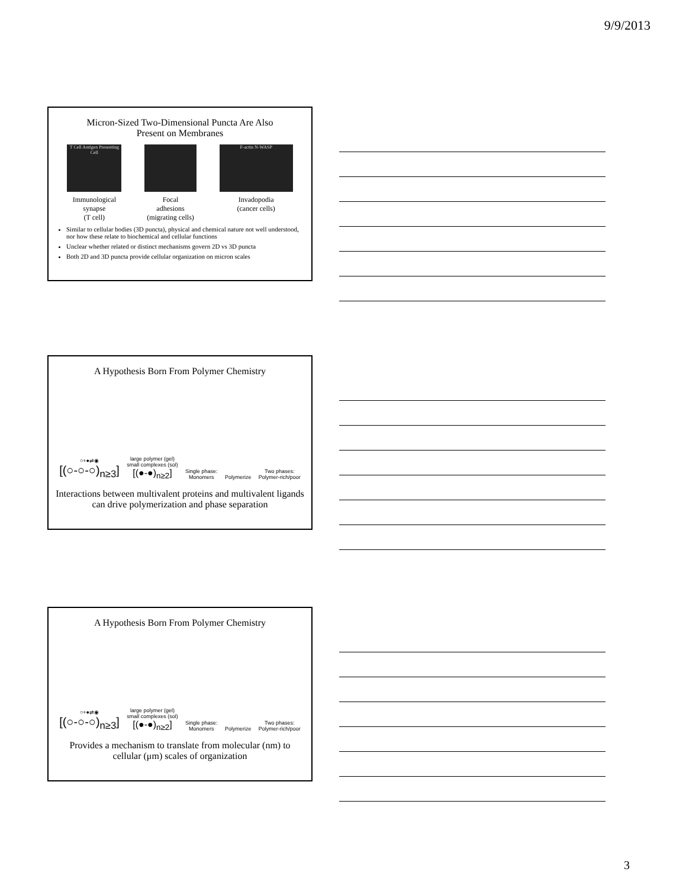9/9/2013
Micron-Sized Two-Dimensional Puncta Are Also
Present on Membranes
T Cell Antigen Presenting Cell
Immunological
synapse
(T cell)
Focal
adhesions
(migrating cells)
F-actin N-WASP
Invadopodia
(cancer cells)
Similar to cellular bodies (3D puncta), physical and chemical nature not well understood, nor how these relate to biochemical and cellular functions
Unclear whether related or distinct mechanisms govern 2D vs 3D puncta
Both 2D and 3D puncta provide cellular organization on micron scales
A Hypothesis Born From Polymer Chemistry
○+●⇌◉
[(○-○-○)<sub>n≥3</sub>]
large polymer (gel)
small complexes (sol)
[(●-●)<sub>n≥2</sub>]
Single phase:
Monomers
Polymerize
Two phases:
Polymer-rich/poor
Interactions between multivalent proteins and multivalent ligands can drive polymerization and phase separation
A Hypothesis Born From Polymer Chemistry
○+●⇌◉
[(○-○-○)<sub>n≥3</sub>]
large polymer (gel)
small complexes (sol)
[(●-●)<sub>n≥2</sub>]
Single phase:
Monomers
Polymerize
Two phases:
Polymer-rich/poor
Provides a mechanism to translate from molecular (nm) to cellular (μm) scales of organization
3